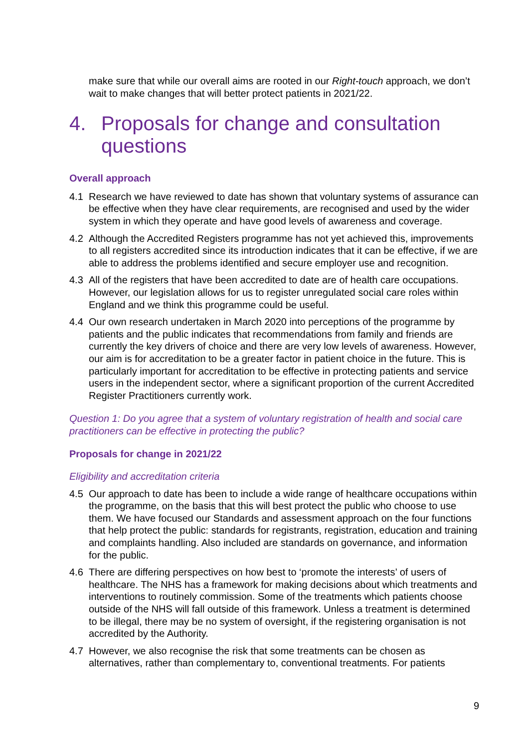make sure that while our overall aims are rooted in our Right-touch approach, we don’t wait to make changes that will better protect patients in 2021/22.
4. Proposals for change and consultation questions
Overall approach
4.1 Research we have reviewed to date has shown that voluntary systems of assurance can be effective when they have clear requirements, are recognised and used by the wider system in which they operate and have good levels of awareness and coverage.
4.2 Although the Accredited Registers programme has not yet achieved this, improvements to all registers accredited since its introduction indicates that it can be effective, if we are able to address the problems identified and secure employer use and recognition.
4.3 All of the registers that have been accredited to date are of health care occupations. However, our legislation allows for us to register unregulated social care roles within England and we think this programme could be useful.
4.4 Our own research undertaken in March 2020 into perceptions of the programme by patients and the public indicates that recommendations from family and friends are currently the key drivers of choice and there are very low levels of awareness. However, our aim is for accreditation to be a greater factor in patient choice in the future. This is particularly important for accreditation to be effective in protecting patients and service users in the independent sector, where a significant proportion of the current Accredited Register Practitioners currently work.
Question 1: Do you agree that a system of voluntary registration of health and social care practitioners can be effective in protecting the public?
Proposals for change in 2021/22
Eligibility and accreditation criteria
4.5 Our approach to date has been to include a wide range of healthcare occupations within the programme, on the basis that this will best protect the public who choose to use them. We have focused our Standards and assessment approach on the four functions that help protect the public: standards for registrants, registration, education and training and complaints handling. Also included are standards on governance, and information for the public.
4.6 There are differing perspectives on how best to ‘promote the interests’ of users of healthcare. The NHS has a framework for making decisions about which treatments and interventions to routinely commission. Some of the treatments which patients choose outside of the NHS will fall outside of this framework. Unless a treatment is determined to be illegal, there may be no system of oversight, if the registering organisation is not accredited by the Authority.
4.7 However, we also recognise the risk that some treatments can be chosen as alternatives, rather than complementary to, conventional treatments. For patients
9